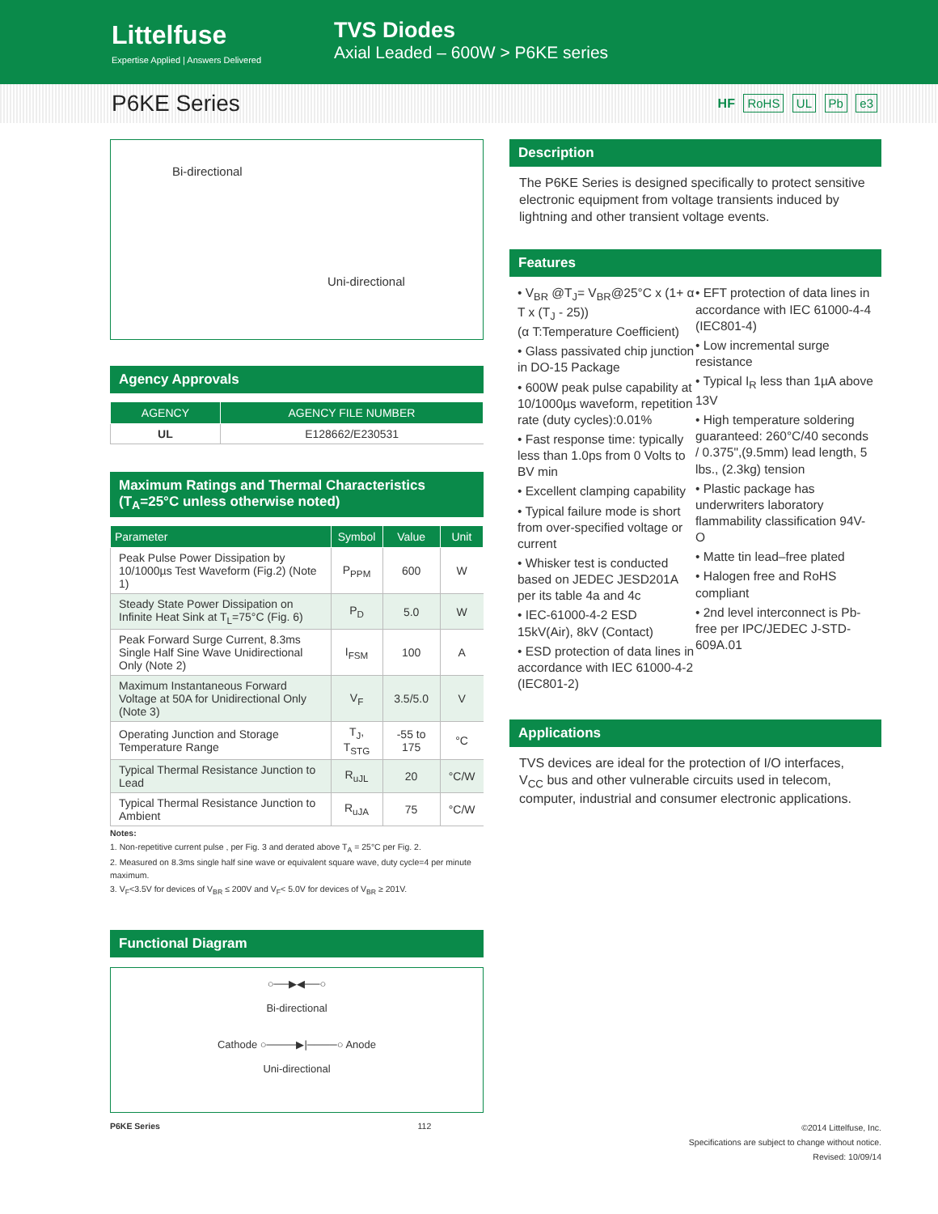Littelfuse
Expertise Applied | Answers Delivered
TVS Diodes
Axial Leaded – 600W > P6KE series
P6KE Series
HF RoHS UL Pb e3
Bi-directional
Uni-directional
Agency Approvals
| AGENCY | AGENCY FILE NUMBER |
| --- | --- |
| UL | E128662/E230531 |
Maximum Ratings and Thermal Characteristics
(T<sub>A</sub>=25°C unless otherwise noted)
| Parameter | Symbol | Value | Unit |
| --- | --- | --- | --- |
| Peak Pulse Power Dissipation by 10/1000µs Test Waveform (Fig.2) (Note 1) | P<sub>PPM</sub> | 600 | W |
| Steady State Power Dissipation on Infinite Heat Sink at T<sub>L</sub>=75°C (Fig. 6) | P<sub>D</sub> | 5.0 | W |
| Peak Forward Surge Current, 8.3ms Single Half Sine Wave Unidirectional Only (Note 2) | I<sub>FSM</sub> | 100 | A |
| Maximum Instantaneous Forward Voltage at 50A for Unidirectional Only (Note 3) | V<sub>F</sub> | 3.5/5.0 | V |
| Operating Junction and Storage Temperature Range | T<sub>J</sub>, T<sub>STG</sub> | -55 to 175 | °C |
| Typical Thermal Resistance Junction to Lead | R<sub>uJL</sub> | 20 | °C/W |
| Typical Thermal Resistance Junction to Ambient | R<sub>uJA</sub> | 75 | °C/W |
Notes:
1. Non-repetitive current pulse , per Fig. 3 and derated above T<sub>A</sub> = 25°C per Fig. 2.
2. Measured on 8.3ms single half sine wave or equivalent square wave, duty cycle=4 per minute maximum.
3. V<sub>F</sub><3.5V for devices of V<sub>BR</sub> ≤ 200V and V<sub>F</sub>< 5.0V for devices of V<sub>BR</sub> ≥ 201V.
Functional Diagram
○──▶◀──○
Bi-directional
Cathode ○────▶|────○ Anode
Uni-directional
Description
The P6KE Series is designed specifically to protect sensitive electronic equipment from voltage transients induced by lightning and other transient voltage events.
Features
• V<sub>BR</sub> @T<sub>J</sub>= V<sub>BR</sub>@25°C x (1+ α T x (T<sub>J</sub> - 25))
(α T:Temperature Coefficient)
• Glass passivated chip junction in DO-15 Package
• 600W peak pulse capability at 10/1000µs waveform, repetition rate (duty cycles):0.01%
• Fast response time: typically less than 1.0ps from 0 Volts to BV min
• Excellent clamping capability
• Typical failure mode is short from over-specified voltage or current
• Whisker test is conducted based on JEDEC JESD201A per its table 4a and 4c
• IEC-61000-4-2 ESD 15kV(Air), 8kV (Contact)
• ESD protection of data lines in accordance with IEC 61000-4-2 (IEC801-2)
• EFT protection of data lines in accordance with IEC 61000-4-4 (IEC801-4)
• Low incremental surge resistance
• Typical I<sub>R</sub> less than 1µA above 13V
• High temperature soldering guaranteed: 260°C/40 seconds / 0.375",(9.5mm) lead length, 5 lbs., (2.3kg) tension
• Plastic package has underwriters laboratory flammability classification 94V-O
• Matte tin lead–free plated
• Halogen free and RoHS compliant
• 2nd level interconnect is Pb-free per IPC/JEDEC J-STD-609A.01
Applications
TVS devices are ideal for the protection of I/O interfaces, V<sub>CC</sub> bus and other vulnerable circuits used in telecom, computer, industrial and consumer electronic applications.
P6KE Series 112 ©2014 Littelfuse, Inc.
Specifications are subject to change without notice.
Revised: 10/09/14